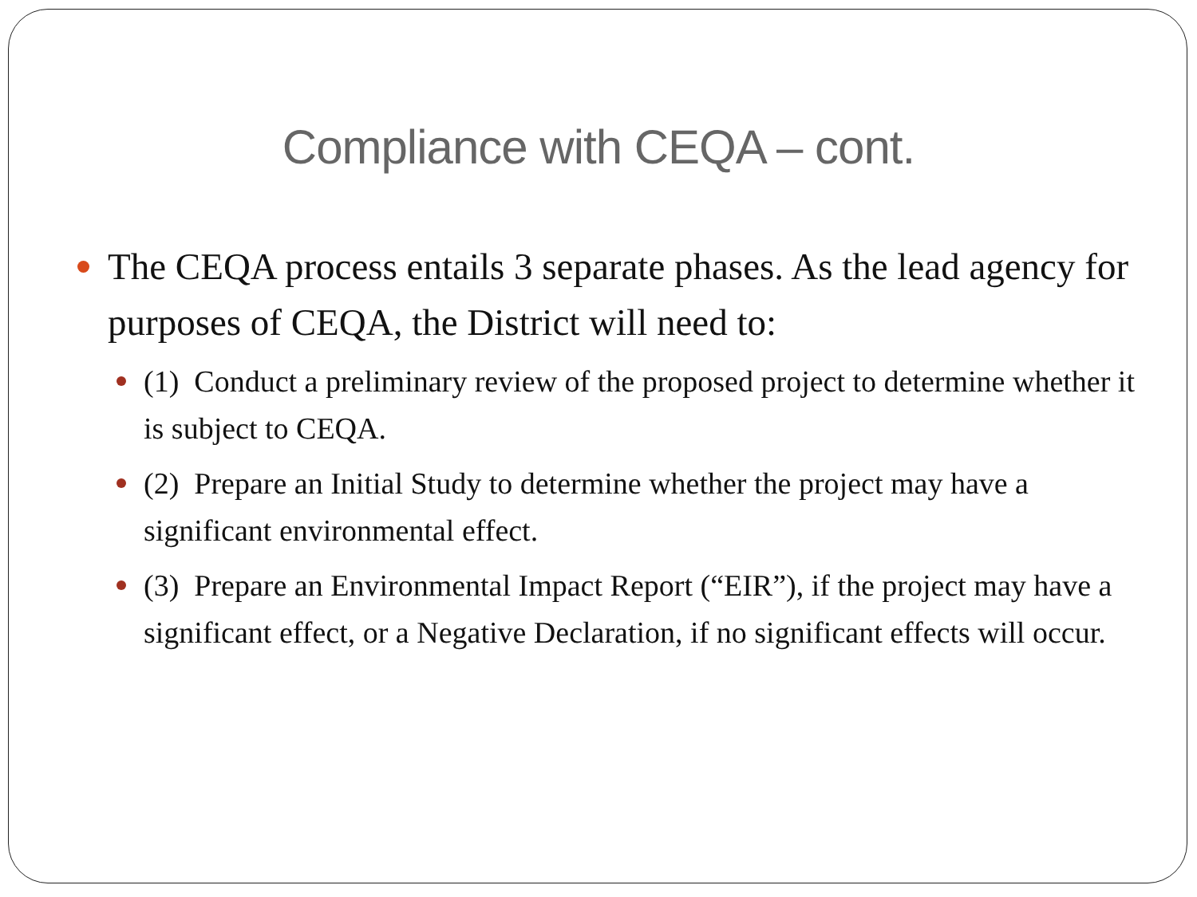Compliance with CEQA – cont.
The CEQA process entails 3 separate phases. As the lead agency for purposes of CEQA, the District will need to:
(1) Conduct a preliminary review of the proposed project to determine whether it is subject to CEQA.
(2) Prepare an Initial Study to determine whether the project may have a significant environmental effect.
(3) Prepare an Environmental Impact Report (“EIR”), if the project may have a significant effect, or a Negative Declaration, if no significant effects will occur.